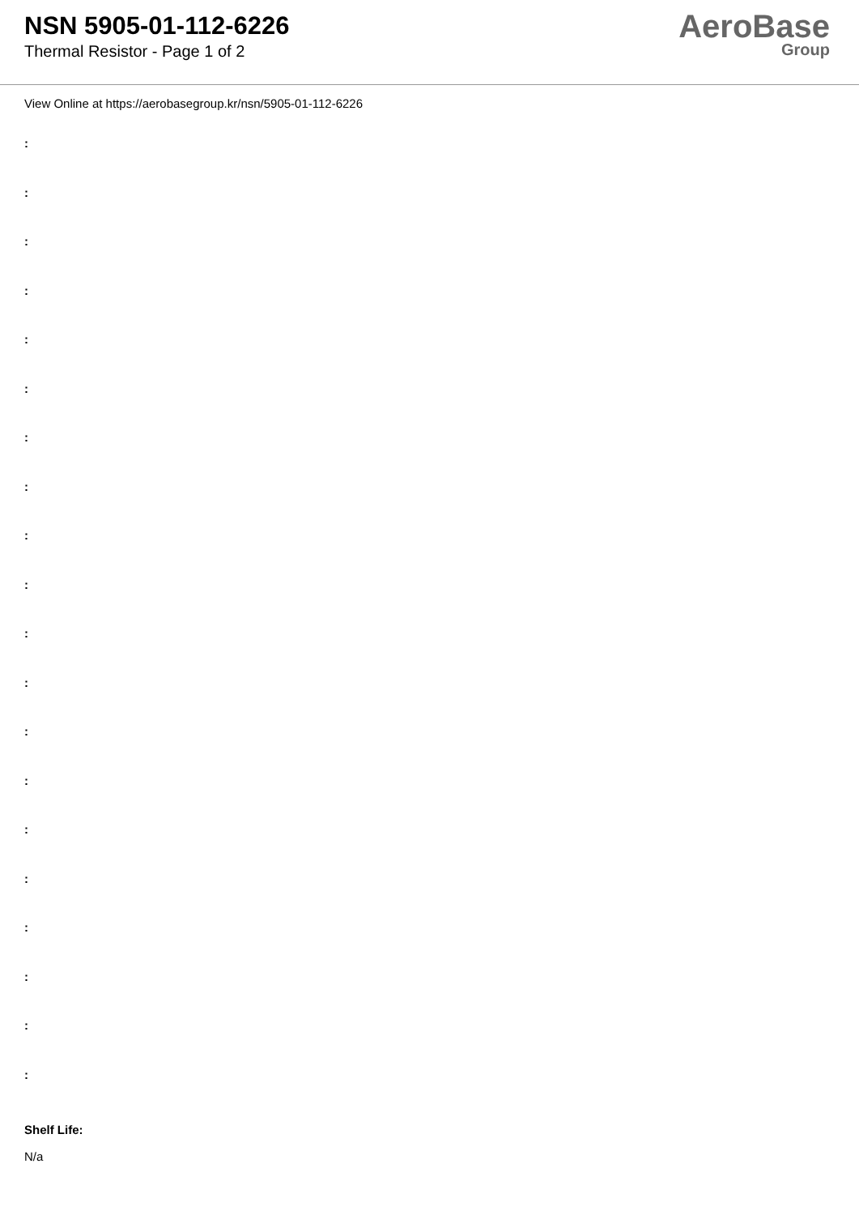NSN 5905-01-112-6226
Thermal Resistor - Page 1 of 2
AeroBase
Group
View Online at https://aerobasegroup.kr/nsn/5905-01-112-6226
:
:
:
:
:
:
:
:
:
:
:
:
:
:
:
:
:
:
:
:
Shelf Life:
N/a